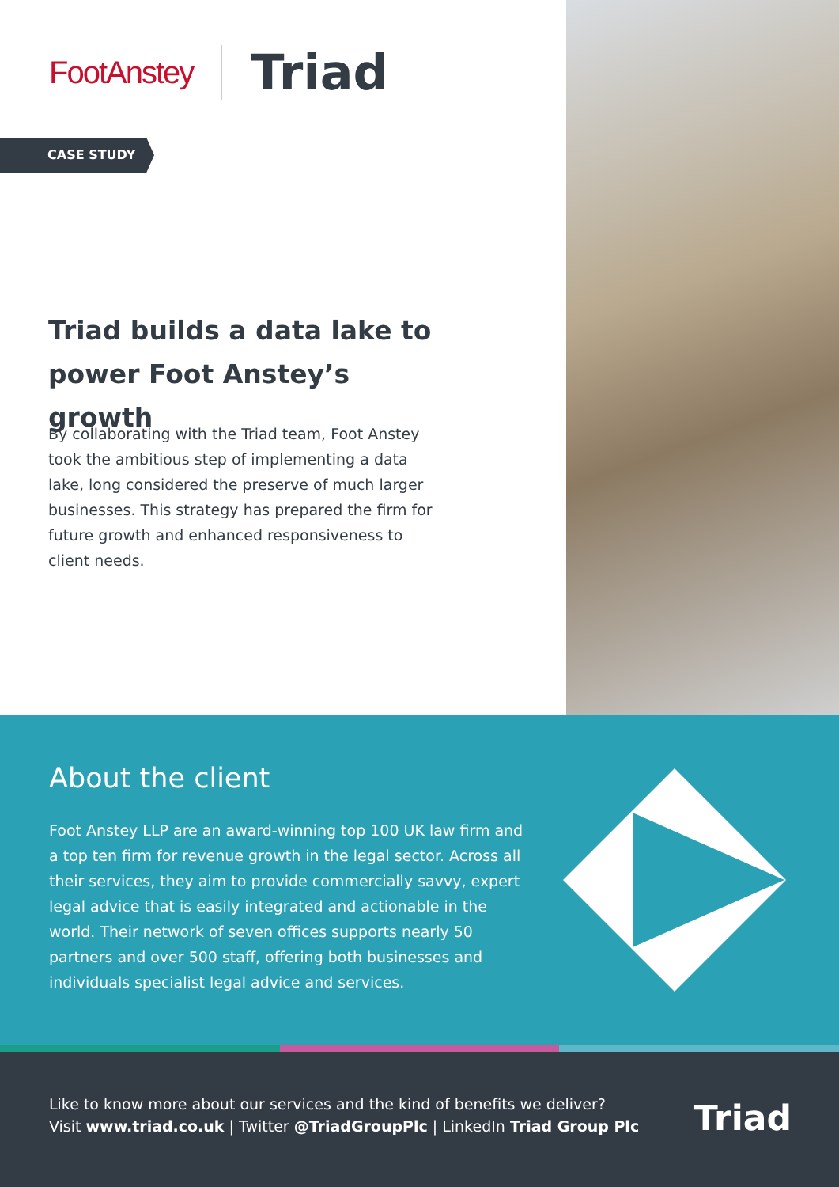FootAnstey
Triad
CASE STUDY
Triad builds a data lake to power Foot Anstey’s growth
By collaborating with the Triad team, Foot Anstey took the ambitious step of implementing a data lake, long considered the preserve of much larger businesses. This strategy has prepared the firm for future growth and enhanced responsiveness to client needs.
About the client
Foot Anstey LLP are an award-winning top 100 UK law firm and a top ten firm for revenue growth in the legal sector. Across all their services, they aim to provide commercially savvy, expert legal advice that is easily integrated and actionable in the world. Their network of seven offices supports nearly 50 partners and over 500 staff, offering both businesses and individuals specialist legal advice and services.
Like to know more about our services and the kind of benefits we deliver?
Visit www.triad.co.uk | Twitter @TriadGroupPlc | LinkedIn Triad Group Plc
Triad